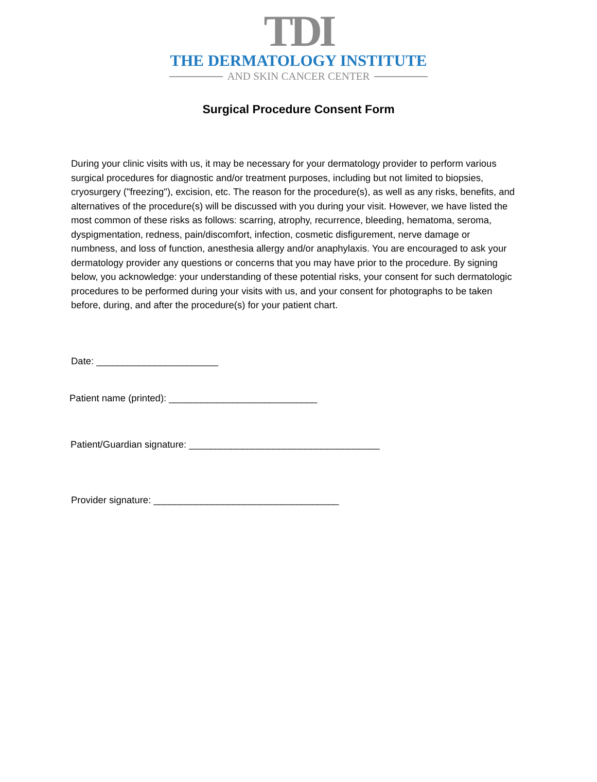TDI
THE DERMATOLOGY INSTITUTE
AND SKIN CANCER CENTER
Surgical Procedure Consent Form
During your clinic visits with us, it may be necessary for your dermatology provider to perform various surgical procedures for diagnostic and/or treatment purposes, including but not limited to biopsies, cryosurgery ("freezing"), excision, etc. The reason for the procedure(s), as well as any risks, benefits, and alternatives of the procedure(s) will be discussed with you during your visit. However, we have listed the most common of these risks as follows: scarring, atrophy, recurrence, bleeding, hematoma, seroma, dyspigmentation, redness, pain/discomfort, infection, cosmetic disfigurement, nerve damage or numbness, and loss of function, anesthesia allergy and/or anaphylaxis. You are encouraged to ask your dermatology provider any questions or concerns that you may have prior to the procedure. By signing below, you acknowledge: your understanding of these potential risks, your consent for such dermatologic procedures to be performed during your visits with us, and your consent for photographs to be taken before, during, and after the procedure(s) for your patient chart.
Date: _______________________
Patient name (printed): ____________________________
Patient/Guardian signature: ____________________________________
Provider signature: ___________________________________